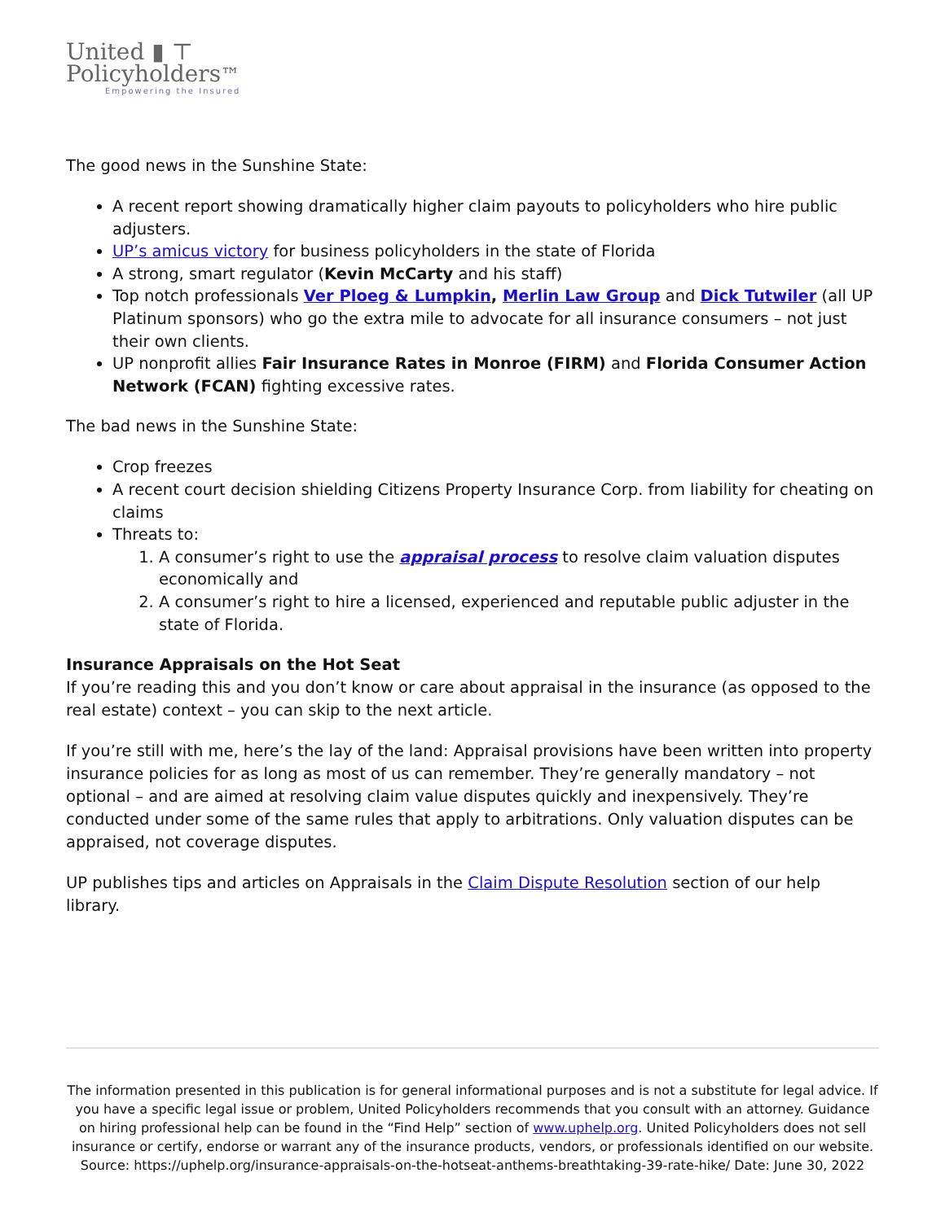United ▮ ⊤
Policyholders™
Empowering the Insured
The good news in the Sunshine State:
A recent report showing dramatically higher claim payouts to policyholders who hire public adjusters.
UP’s amicus victory for business policyholders in the state of Florida
A strong, smart regulator (Kevin McCarty and his staff)
Top notch professionals Ver Ploeg & Lumpkin, Merlin Law Group and Dick Tutwiler (all UP Platinum sponsors) who go the extra mile to advocate for all insurance consumers – not just their own clients.
UP nonprofit allies Fair Insurance Rates in Monroe (FIRM) and Florida Consumer Action Network (FCAN) fighting excessive rates.
The bad news in the Sunshine State:
Crop freezes
A recent court decision shielding Citizens Property Insurance Corp. from liability for cheating on claims
Threats to:
1. A consumer’s right to use the appraisal process to resolve claim valuation disputes economically and
2. A consumer’s right to hire a licensed, experienced and reputable public adjuster in the state of Florida.
Insurance Appraisals on the Hot Seat
If you’re reading this and you don’t know or care about appraisal in the insurance (as opposed to the real estate) context – you can skip to the next article.
If you’re still with me, here’s the lay of the land: Appraisal provisions have been written into property insurance policies for as long as most of us can remember. They’re generally mandatory – not optional – and are aimed at resolving claim value disputes quickly and inexpensively. They’re conducted under some of the same rules that apply to arbitrations. Only valuation disputes can be appraised, not coverage disputes.
UP publishes tips and articles on Appraisals in the Claim Dispute Resolution section of our help library.
The information presented in this publication is for general informational purposes and is not a substitute for legal advice. If you have a specific legal issue or problem, United Policyholders recommends that you consult with an attorney. Guidance on hiring professional help can be found in the “Find Help” section of www.uphelp.org. United Policyholders does not sell insurance or certify, endorse or warrant any of the insurance products, vendors, or professionals identified on our website.
Source: https://uphelp.org/insurance-appraisals-on-the-hotseat-anthems-breathtaking-39-rate-hike/ Date: June 30, 2022